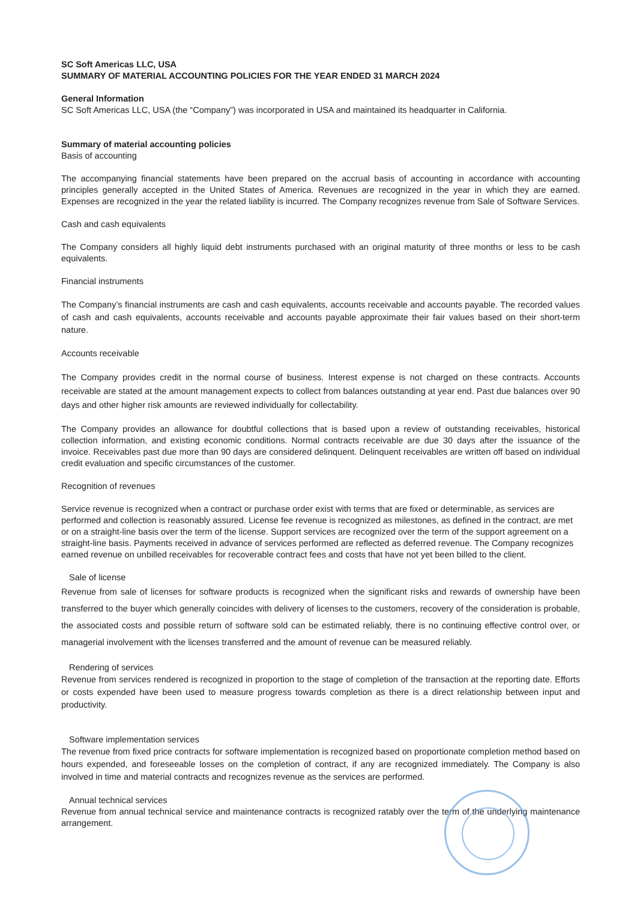SC Soft Americas LLC, USA
SUMMARY OF MATERIAL ACCOUNTING POLICIES FOR THE YEAR ENDED 31 MARCH 2024
General Information
SC Soft Americas LLC, USA (the “Company”) was incorporated in USA and maintained its headquarter in California.
Summary of material accounting policies
Basis of accounting
The accompanying financial statements have been prepared on the accrual basis of accounting in accordance with accounting principles generally accepted in the United States of America. Revenues are recognized in the year in which they are earned. Expenses are recognized in the year the related liability is incurred. The Company recognizes revenue from Sale of Software Services.
Cash and cash equivalents
The Company considers all highly liquid debt instruments purchased with an original maturity of three months or less to be cash equivalents.
Financial instruments
The Company’s financial instruments are cash and cash equivalents, accounts receivable and accounts payable. The recorded values of cash and cash equivalents, accounts receivable and accounts payable approximate their fair values based on their short-term nature.
Accounts receivable
The Company provides credit in the normal course of business. Interest expense is not charged on these contracts. Accounts receivable are stated at the amount management expects to collect from balances outstanding at year end. Past due balances over 90 days and other higher risk amounts are reviewed individually for collectability.
The Company provides an allowance for doubtful collections that is based upon a review of outstanding receivables, historical collection information, and existing economic conditions. Normal contracts receivable are due 30 days after the issuance of the invoice. Receivables past due more than 90 days are considered delinquent. Delinquent receivables are written off based on individual credit evaluation and specific circumstances of the customer.
Recognition of revenues
Service revenue is recognized when a contract or purchase order exist with terms that are fixed or determinable, as services are performed and collection is reasonably assured. License fee revenue is recognized as milestones, as defined in the contract, are met or on a straight-line basis over the term of the license. Support services are recognized over the term of the support agreement on a straight-line basis. Payments received in advance of services performed are reflected as deferred revenue. The Company recognizes earned revenue on unbilled receivables for recoverable contract fees and costs that have not yet been billed to the client.
Sale of license
Revenue from sale of licenses for software products is recognized when the significant risks and rewards of ownership have been transferred to the buyer which generally coincides with delivery of licenses to the customers, recovery of the consideration is probable, the associated costs and possible return of software sold can be estimated reliably, there is no continuing effective control over, or managerial involvement with the licenses transferred and the amount of revenue can be measured reliably.
Rendering of services
Revenue from services rendered is recognized in proportion to the stage of completion of the transaction at the reporting date. Efforts or costs expended have been used to measure progress towards completion as there is a direct relationship between input and productivity.
Software implementation services
The revenue from fixed price contracts for software implementation is recognized based on proportionate completion method based on hours expended, and foreseeable losses on the completion of contract, if any are recognized immediately. The Company is also involved in time and material contracts and recognizes revenue as the services are performed.
Annual technical services
Revenue from annual technical service and maintenance contracts is recognized ratably over the term of the underlying maintenance arrangement.